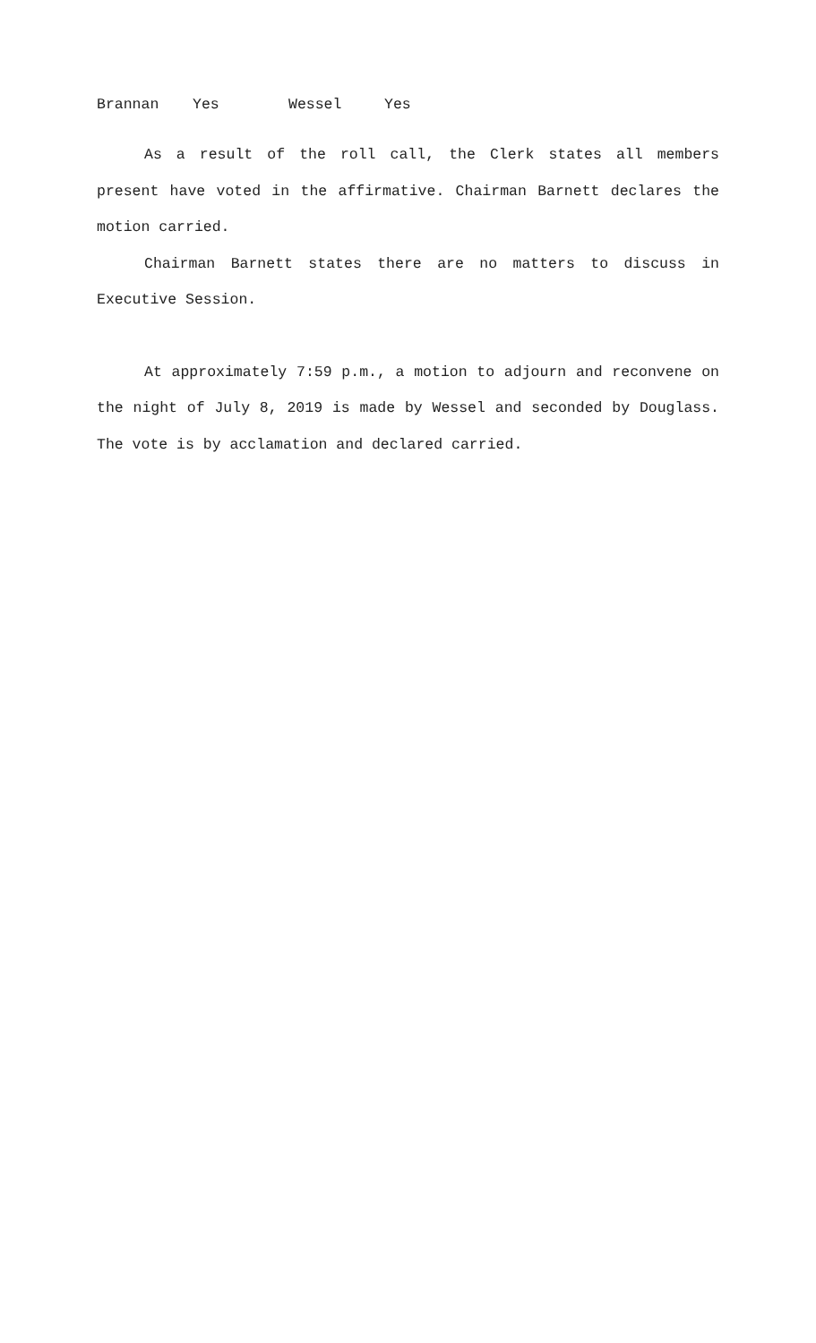Brannan Yes Wessel Yes
As a result of the roll call, the Clerk states all members present have voted in the affirmative. Chairman Barnett declares the motion carried.
Chairman Barnett states there are no matters to discuss in Executive Session.
At approximately 7:59 p.m., a motion to adjourn and reconvene on the night of July 8, 2019 is made by Wessel and seconded by Douglass. The vote is by acclamation and declared carried.